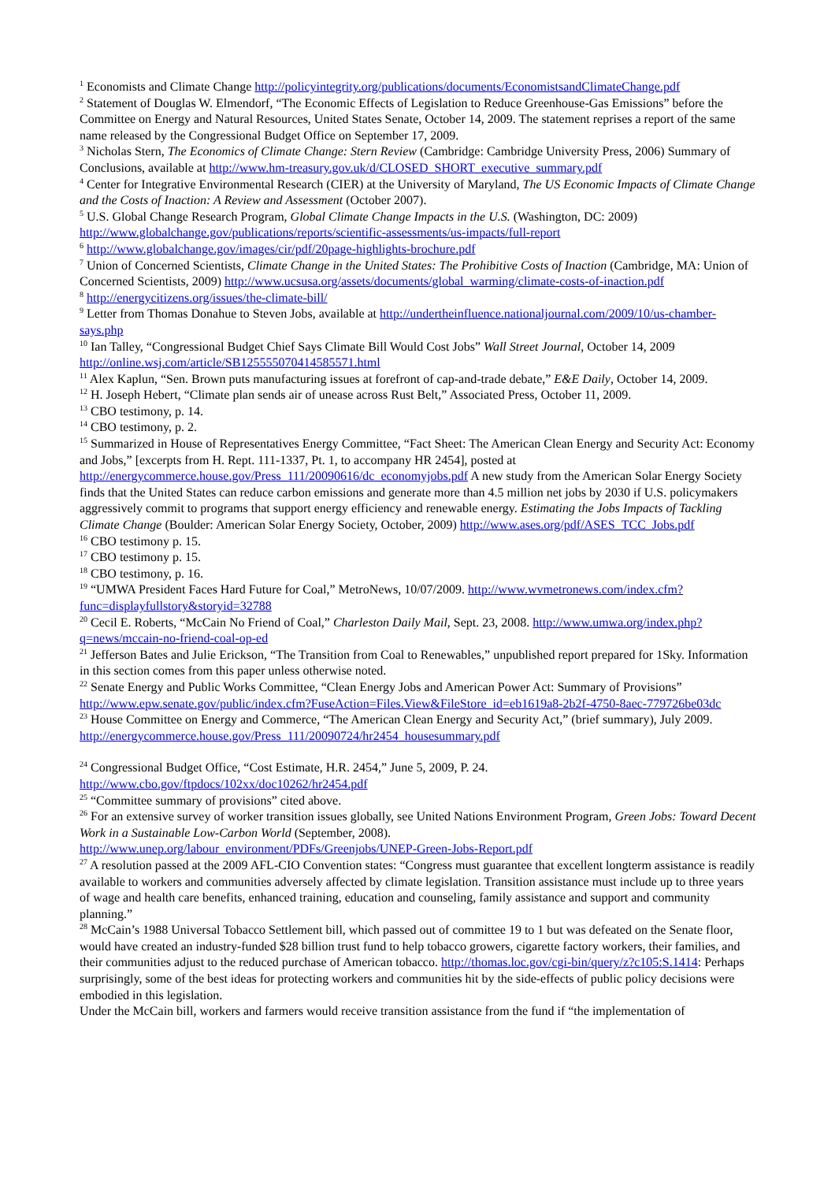<sup>1</sup> Economists and Climate Change http://policyintegrity.org/publications/documents/EconomistsandClimateChange.pdf
<sup>2</sup> Statement of Douglas W. Elmendorf, “The Economic Effects of Legislation to Reduce Greenhouse-Gas Emissions” before the Committee on Energy and Natural Resources, United States Senate, October 14, 2009. The statement reprises a report of the same name released by the Congressional Budget Office on September 17, 2009.
<sup>3</sup> Nicholas Stern, The Economics of Climate Change: Stern Review (Cambridge: Cambridge University Press, 2006) Summary of Conclusions, available at http://www.hm-treasury.gov.uk/d/CLOSED_SHORT_executive_summary.pdf
<sup>4</sup> Center for Integrative Environmental Research (CIER) at the University of Maryland, The US Economic Impacts of Climate Change and the Costs of Inaction: A Review and Assessment (October 2007).
<sup>5</sup> U.S. Global Change Research Program, Global Climate Change Impacts in the U.S. (Washington, DC: 2009) http://www.globalchange.gov/publications/reports/scientific-assessments/us-impacts/full-report
<sup>6</sup> http://www.globalchange.gov/images/cir/pdf/20page-highlights-brochure.pdf
<sup>7</sup> Union of Concerned Scientists, Climate Change in the United States: The Prohibitive Costs of Inaction (Cambridge, MA: Union of Concerned Scientists, 2009) http://www.ucsusa.org/assets/documents/global_warming/climate-costs-of-inaction.pdf
<sup>8</sup> http://energycitizens.org/issues/the-climate-bill/
<sup>9</sup> Letter from Thomas Donahue to Steven Jobs, available at http://undertheinfluence.nationaljournal.com/2009/10/us-chamber-says.php
<sup>10</sup> Ian Talley, “Congressional Budget Chief Says Climate Bill Would Cost Jobs” Wall Street Journal, October 14, 2009 http://online.wsj.com/article/SB125555070414585571.html
<sup>11</sup> Alex Kaplun, “Sen. Brown puts manufacturing issues at forefront of cap-and-trade debate,” E&E Daily, October 14, 2009.
<sup>12</sup> H. Joseph Hebert, “Climate plan sends air of unease across Rust Belt,” Associated Press, October 11, 2009.
<sup>13</sup> CBO testimony, p. 14.
<sup>14</sup> CBO testimony, p. 2.
<sup>15</sup> Summarized in House of Representatives Energy Committee, “Fact Sheet: The American Clean Energy and Security Act: Economy and Jobs,” [excerpts from H. Rept. 111-1337, Pt. 1, to accompany HR 2454], posted at http://energycommerce.house.gov/Press_111/20090616/dc_economyjobs.pdf A new study from the American Solar Energy Society finds that the United States can reduce carbon emissions and generate more than 4.5 million net jobs by 2030 if U.S. policymakers aggressively commit to programs that support energy efficiency and renewable energy. Estimating the Jobs Impacts of Tackling Climate Change (Boulder: American Solar Energy Society, October, 2009) http://www.ases.org/pdf/ASES_TCC_Jobs.pdf
<sup>16</sup> CBO testimony p. 15.
<sup>17</sup> CBO testimony p. 15.
<sup>18</sup> CBO testimony, p. 16.
<sup>19</sup> “UMWA President Faces Hard Future for Coal,” MetroNews, 10/07/2009. http://www.wvmetronews.com/index.cfm?func=displayfullstory&storyid=32788
<sup>20</sup> Cecil E. Roberts, “McCain No Friend of Coal,” Charleston Daily Mail, Sept. 23, 2008. http://www.umwa.org/index.php?q=news/mccain-no-friend-coal-op-ed
<sup>21</sup> Jefferson Bates and Julie Erickson, “The Transition from Coal to Renewables,” unpublished report prepared for 1Sky. Information in this section comes from this paper unless otherwise noted.
<sup>22</sup> Senate Energy and Public Works Committee, “Clean Energy Jobs and American Power Act: Summary of Provisions”
http://www.epw.senate.gov/public/index.cfm?FuseAction=Files.View&FileStore_id=eb1619a8-2b2f-4750-8aec-779726be03dc
<sup>23</sup> House Committee on Energy and Commerce, “The American Clean Energy and Security Act,” (brief summary), July 2009. http://energycommerce.house.gov/Press_111/20090724/hr2454_housesummary.pdf
<sup>24</sup> Congressional Budget Office, “Cost Estimate, H.R. 2454,” June 5, 2009, P. 24.
http://www.cbo.gov/ftpdocs/102xx/doc10262/hr2454.pdf
<sup>25</sup> “Committee summary of provisions” cited above.
<sup>26</sup> For an extensive survey of worker transition issues globally, see United Nations Environment Program, Green Jobs: Toward Decent Work in a Sustainable Low-Carbon World (September, 2008).
http://www.unep.org/labour_environment/PDFs/Greenjobs/UNEP-Green-Jobs-Report.pdf
<sup>27</sup> A resolution passed at the 2009 AFL-CIO Convention states: “Congress must guarantee that excellent longterm assistance is readily available to workers and communities adversely affected by climate legislation. Transition assistance must include up to three years of wage and health care benefits, enhanced training, education and counseling, family assistance and support and community planning.”
<sup>28</sup> McCain’s 1988 Universal Tobacco Settlement bill, which passed out of committee 19 to 1 but was defeated on the Senate floor, would have created an industry-funded $28 billion trust fund to help tobacco growers, cigarette factory workers, their families, and their communities adjust to the reduced purchase of American tobacco. http://thomas.loc.gov/cgi-bin/query/z?c105:S.1414: Perhaps surprisingly, some of the best ideas for protecting workers and communities hit by the side-effects of public policy decisions were embodied in this legislation.
Under the McCain bill, workers and farmers would receive transition assistance from the fund if “the implementation of